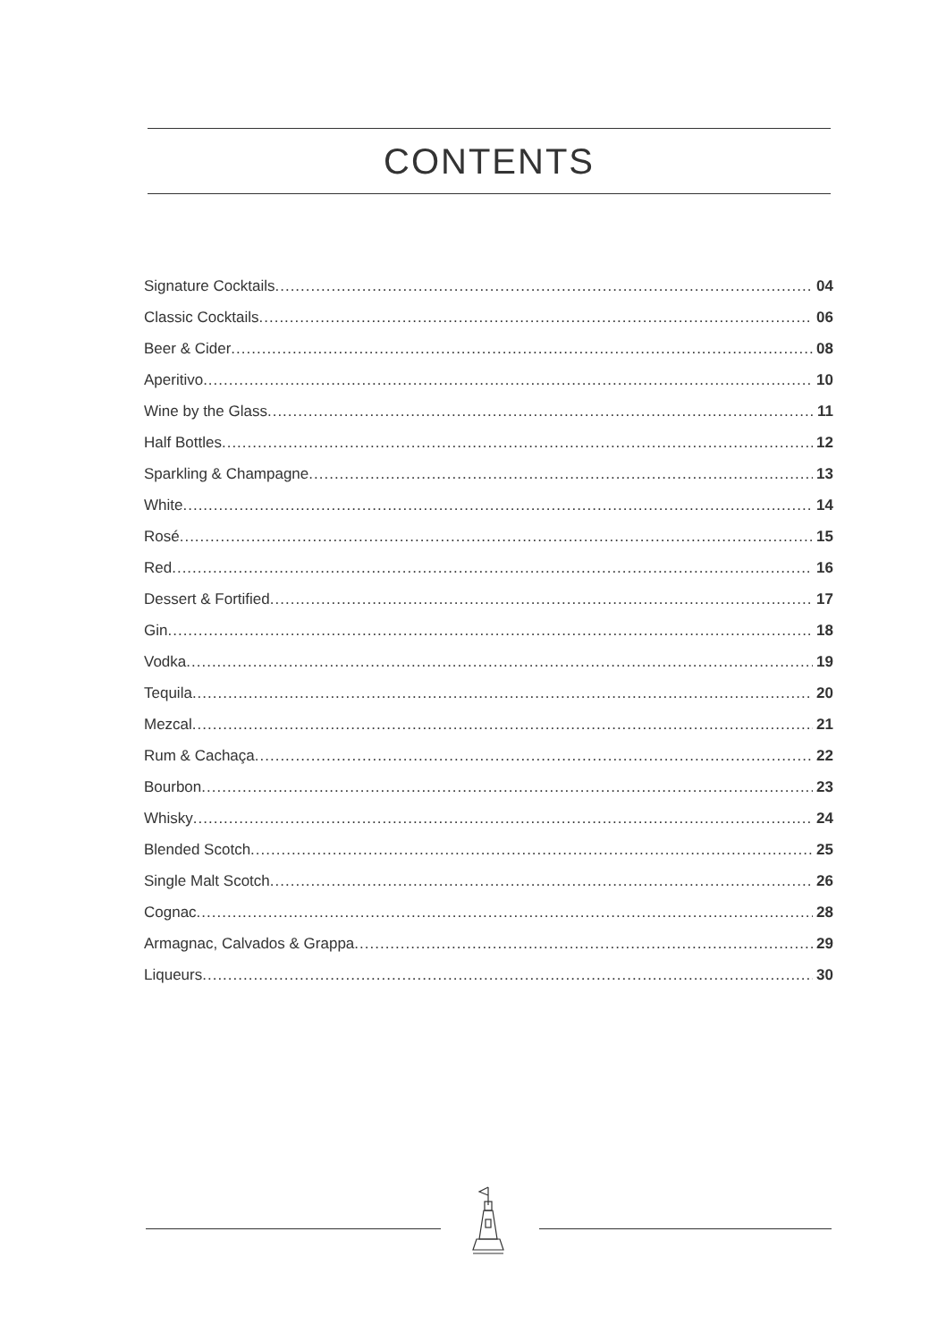CONTENTS
Signature Cocktails 04
Classic Cocktails 06
Beer & Cider 08
Aperitivo 10
Wine by the Glass 11
Half Bottles 12
Sparkling & Champagne 13
White 14
Rosé 15
Red 16
Dessert & Fortified 17
Gin 18
Vodka 19
Tequila 20
Mezcal 21
Rum & Cachaça 22
Bourbon 23
Whisky 24
Blended Scotch 25
Single Malt Scotch 26
Cognac 28
Armagnac, Calvados & Grappa 29
Liqueurs 30